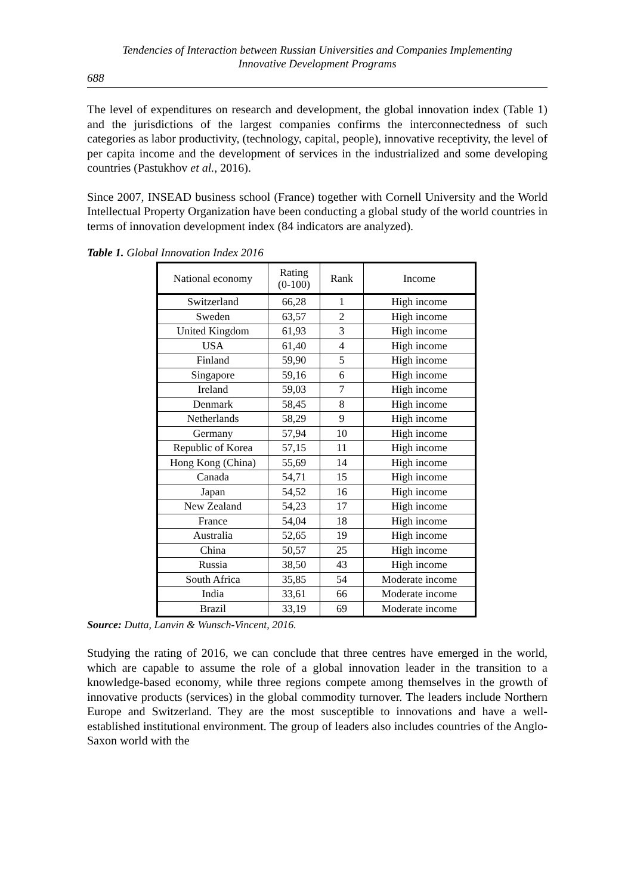Tendencies of Interaction between Russian Universities and Companies Implementing
Innovative Development Programs
688
The level of expenditures on research and development, the global innovation index (Table 1) and the jurisdictions of the largest companies confirms the interconnectedness of such categories as labor productivity, (technology, capital, people), innovative receptivity, the level of per capita income and the development of services in the industrialized and some developing countries (Pastukhov et al., 2016).
Since 2007, INSEAD business school (France) together with Cornell University and the World Intellectual Property Organization have been conducting a global study of the world countries in terms of innovation development index (84 indicators are analyzed).
Table 1. Global Innovation Index 2016
| National economy | Rating (0-100) | Rank | Income |
| --- | --- | --- | --- |
| Switzerland | 66,28 | 1 | High income |
| Sweden | 63,57 | 2 | High income |
| United Kingdom | 61,93 | 3 | High income |
| USA | 61,40 | 4 | High income |
| Finland | 59,90 | 5 | High income |
| Singapore | 59,16 | 6 | High income |
| Ireland | 59,03 | 7 | High income |
| Denmark | 58,45 | 8 | High income |
| Netherlands | 58,29 | 9 | High income |
| Germany | 57,94 | 10 | High income |
| Republic of Korea | 57,15 | 11 | High income |
| Hong Kong (China) | 55,69 | 14 | High income |
| Canada | 54,71 | 15 | High income |
| Japan | 54,52 | 16 | High income |
| New Zealand | 54,23 | 17 | High income |
| France | 54,04 | 18 | High income |
| Australia | 52,65 | 19 | High income |
| China | 50,57 | 25 | High income |
| Russia | 38,50 | 43 | High income |
| South Africa | 35,85 | 54 | Moderate income |
| India | 33,61 | 66 | Moderate income |
| Brazil | 33,19 | 69 | Moderate income |
Source: Dutta, Lanvin & Wunsch-Vincent, 2016.
Studying the rating of 2016, we can conclude that three centres have emerged in the world, which are capable to assume the role of a global innovation leader in the transition to a knowledge-based economy, while three regions compete among themselves in the growth of innovative products (services) in the global commodity turnover. The leaders include Northern Europe and Switzerland. They are the most susceptible to innovations and have a well-established institutional environment. The group of leaders also includes countries of the Anglo-Saxon world with the